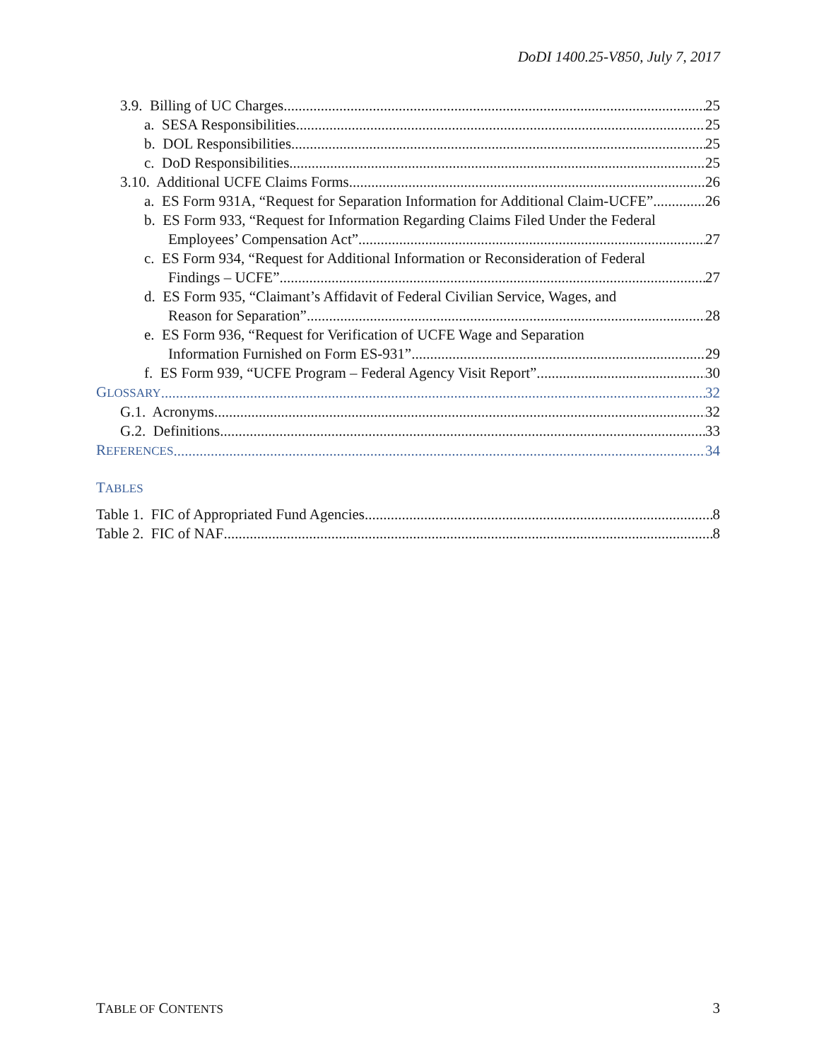DoDI 1400.25-V850, July 7, 2017
3.9. Billing of UC Charges. 25
a. SESA Responsibilities. 25
b. DOL Responsibilities. 25
c. DoD Responsibilities. 25
3.10. Additional UCFE Claims Forms. 26
a. ES Form 931A, “Request for Separation Information for Additional Claim-UCFE” 26
b. ES Form 933, “Request for Information Regarding Claims Filed Under the Federal
Employees’ Compensation Act”. 27
c. ES Form 934, “Request for Additional Information or Reconsideration of Federal
Findings – UCFE” 27
d. ES Form 935, “Claimant’s Affidavit of Federal Civilian Service, Wages, and
Reason for Separation”. 28
e. ES Form 936, “Request for Verification of UCFE Wage and Separation
Information Furnished on Form ES-931”. 29
f. ES Form 939, “UCFE Program – Federal Agency Visit Report”. 30
GLOSSARY 32
G.1. Acronyms. 32
G.2. Definitions. 33
REFERENCES 34
TABLES
Table 1. FIC of Appropriated Fund Agencies 8
Table 2. FIC of NAF 8
TABLE OF CONTENTS 3